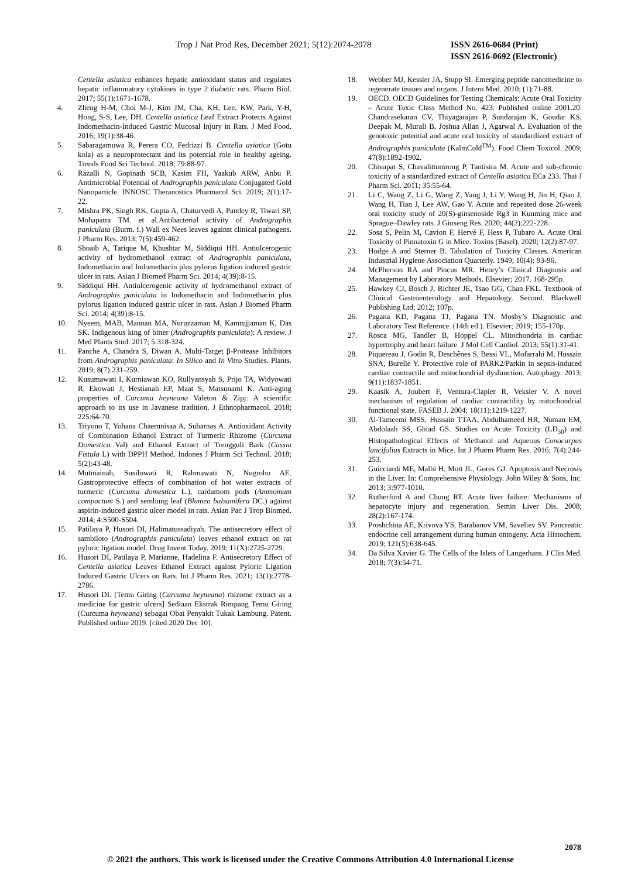Trop J Nat Prod Res, December 2021; 5(12):2074-2078 ISSN 2616-0684 (Print)
ISSN 2616-0692 (Electronic)
Centella asiatica enhances hepatic antioxidant status and regulates hepatic inflammatory cytokines in type 2 diabetic rats. Pharm Biol. 2017; 55(1):1671-1678.
4. Zheng H-M, Choi M-J, Kim JM, Cha, KH, Lee, KW, Park, Y-H, Hong, S-S, Lee, DH. Centella asiatica Leaf Extract Protects Against Indomethacin-Induced Gastric Mucosal Injury in Rats. J Med Food. 2016; 19(1):38-46.
5. Sabaragamuwa R, Perera CO, Fedrizzi B. Centella asiatica (Gotu kola) as a neuroprotectant and its potential role in healthy ageing. Trends Food Sci Technol. 2018; 79:88-97.
6. Razalli N, Gopinath SCB, Kasim FH, Yaakub ARW, Anbu P. Antimicrobial Potential of Andrographis paniculata Conjugated Gold Nanoparticle. INNOSC Theranostics Pharmacol Sci. 2019; 2(1):17-22.
7. Mishra PK, Singh RK, Gupta A, Chaturvedi A, Pandey R, Tiwari SP, Mohapatra TM. et al.Antibacterial activity of Andrographis paniculata (Burm. f.) Wall ex Nees leaves against clinical pathogens. J Pharm Res. 2013; 7(5):459-462.
8. Shoaib A, Tarique M, Khushtar M, Siddiqui HH. Antiulcerogenic activity of hydromethanol extract of Andrographis paniculata, Indomethacin and Indomethacin plus pylorus ligation induced gastric ulcer in rats. Asian J Biomed Pharm Sci. 2014; 4(39):8-15.
9. Siddiqui HH. Antiulcerogenic activity of hydromethanol extract of Andrographis paniculata in Indomethacin and Indomethacin plus pylorus ligation induced gastric ulcer in rats. Asian J Biomed Pharm Sci. 2014; 4(39):8-15.
10. Nyeem, MAB, Mannan MA, Nuruzzaman M, Kamrujjaman K, Das SK. Indigenous king of bitter (Andrographis paniculata): A review. J Med Plants Stud. 2017; 5:318-324.
11. Panche A, Chandra S, Diwan A. Multi-Target β-Protease Inhibitors from Andrographis paniculata: In Silico and In Vitro Studies. Plants. 2019; 8(7):231-259.
12. Kusumawati I, Kurniawan KO, Rullyansyah S, Prijo TA, Widyowati R, Ekowati J, Hestianah EP, Maat S, Matsunami K. Anti-aging properties of Curcuma heyneana Valeton & Zipj: A scientific approach to its use in Javanese tradition. J Ethnopharmacol. 2018; 225:64-70.
13. Triyono T, Yohana Chaerunisaa A, Subarnas A. Antioxidant Activity of Combination Ethanol Extract of Turmeric Rhizome (Curcuma Domestica Val) and Ethanol Extract of Trengguli Bark (Cassia Fistula L) with DPPH Method. Indones J Pharm Sci Technol. 2018; 5(2):43-48.
14. Mutmainah, Susilowati R, Rahmawati N, Nugroho AE. Gastroprotective effects of combination of hot water extracts of turmeric (Curcuma domestica L.), cardamom pods (Ammomum compactum S.) and sembung leaf (Blumea balsamifera DC.) against aspirin-induced gastric ulcer model in rats. Asian Pac J Trop Biomed. 2014; 4:S500-S504.
15. Patilaya P, Husori DI, Halimatussadiyah. The antisecretory effect of sambiloto (Andrographis paniculata) leaves ethanol extract on rat pyloric ligation model. Drug Invent Today. 2019; 11(X):2725-2729.
16. Husori DI, Patilaya P, Marianne, Hadelina F. Antisecretory Effect of Centella asiatica Leaves Ethanol Extract against Pyloric Ligation Induced Gastric Ulcers on Rats. Int J Pharm Res. 2021; 13(1):2778-2786.
17. Husori DI. [Temu Giring (Curcuma heyneana) rhizome extract as a medicine for gastric ulcers] Sediaan Ekstrak Rimpang Temu Giring (Curcuma heyneana) sebagai Obat Penyakit Tukak Lambung. Patent. Published online 2019. [cited 2020 Dec 10].
18. Webber MJ, Kessler JA, Stupp SI. Emerging peptide nanomedicine to regenerate tissues and organs. J Intern Med. 2010; (1):71-88.
19. OECD. OECD Guidelines for Testing Chemicals: Acute Oral Toxicity – Acute Toxic Class Method No. 423. Published online 2001.20. Chandrasekaran CV, Thiyagarajan P, Sundarajan K, Goudar KS, Deepak M, Murali B, Joshua Allan J, Agarwal A. Evaluation of the genotoxic potential and acute oral toxicity of standardized extract of Andrographis paniculata (KalmCold<sup>TM</sup>). Food Chem Toxicol. 2009; 47(8):1892-1902.
20. Chivapat S, Chavalittumrong P, Tantisira M. Acute and sub-chronic toxicity of a standardized extract of Centella asiatica ECa 233. Thai J Pharm Sci. 2011; 35:55-64.
21. Li C, Wang Z, Li G, Wang Z, Yang J, Li Y, Wang H, Jin H, Qiao J, Wang H, Tian J, Lee AW, Gao Y. Acute and repeated dose 26-week oral toxicity study of 20(S)-ginsenoside Rg3 in Kunming mice and Sprague–Dawley rats. J Ginseng Res. 2020; 44(2):222-228.
22. Sosa S, Pelin M, Cavion F, Hervé F, Hess P, Tubaro A. Acute Oral Toxicity of Pinnatoxin G in Mice. Toxins (Basel). 2020; 12(2):87-97.
23. Hodge A and Sterner B. Tabulation of Toxicity Classes. American Industrial Hygiene Association Quarterly. 1949; 10(4): 93-96.
24. McPherson RA and Pincus MR. Henry’s Clinical Diagnosis and Management by Laboratory Methods. Elsevier; 2017. 168-295p.
25. Hawkey CJ, Bosch J, Richter JE, Tsao GG, Chan FKL. Textbook of Clinical Gastroenterology and Hepatology. Second. Blackwell Publishing Ltd; 2012; 107p.
26. Pagana KD, Pagana TJ, Pagana TN. Mosby’s Diagnostic and Laboratory Test Reference. (14th ed.). Elsevier; 2019; 155-170p.
27. Rosca MG, Tandler B, Hoppel CL. Mitochondria in cardiac hypertrophy and heart failure. J Mol Cell Cardiol. 2013; 55(1):31-41.
28. Piquereau J, Godin R, Deschênes S, Bessi VL, Mofarrahi M, Hussain SNA, Burelle Y. Protective role of PARK2/Parkin in sepsis-induced cardiac contractile and mitochondrial dysfunction. Autophagy. 2013; 9(11):1837-1851.
29. Kaasik A, Joubert F, Ventura-Clapier R, Veksler V. A novel mechanism of regulation of cardiac contractility by mitochondrial functional state. FASEB J. 2004; 18(11):1219-1227.
30. Al-Tameemi MSS, Hussain TTAA, Abdulhameed HR, Numan EM, Abdolaah SS, Ghiad GS. Studies on Acute Toxicity (LD<sub>50</sub>) and Histopathological Effects of Methanol and Aqueous Conocarpus lancifolius Extracts in Mice. Int J Pharm Pharm Res. 2016; 7(4):244-253.
31. Guicciardi ME, Malhi H, Mott JL, Gores GJ. Apoptosis and Necrosis in the Liver. In: Comprehensive Physiology. John Wiley & Sons, Inc. 2013; 3:977-1010.
32. Rutherford A and Chung RT. Acute liver failure: Mechanisms of hepatocyte injury and regeneration. Semin Liver Dis. 2008; 28(2):167-174.
33. Proshchina AE, Krivova YS, Barabanov VM, Saveliev SV. Pancreatic endocrine cell arrangement during human ontogeny. Acta Histochem. 2019; 121(5):638-645.
34. Da Silva Xavier G. The Cells of the Islets of Langerhans. J Clin Med. 2018; 7(3):54-71.
2078
© 2021 the authors. This work is licensed under the Creative Commons Attribution 4.0 International License